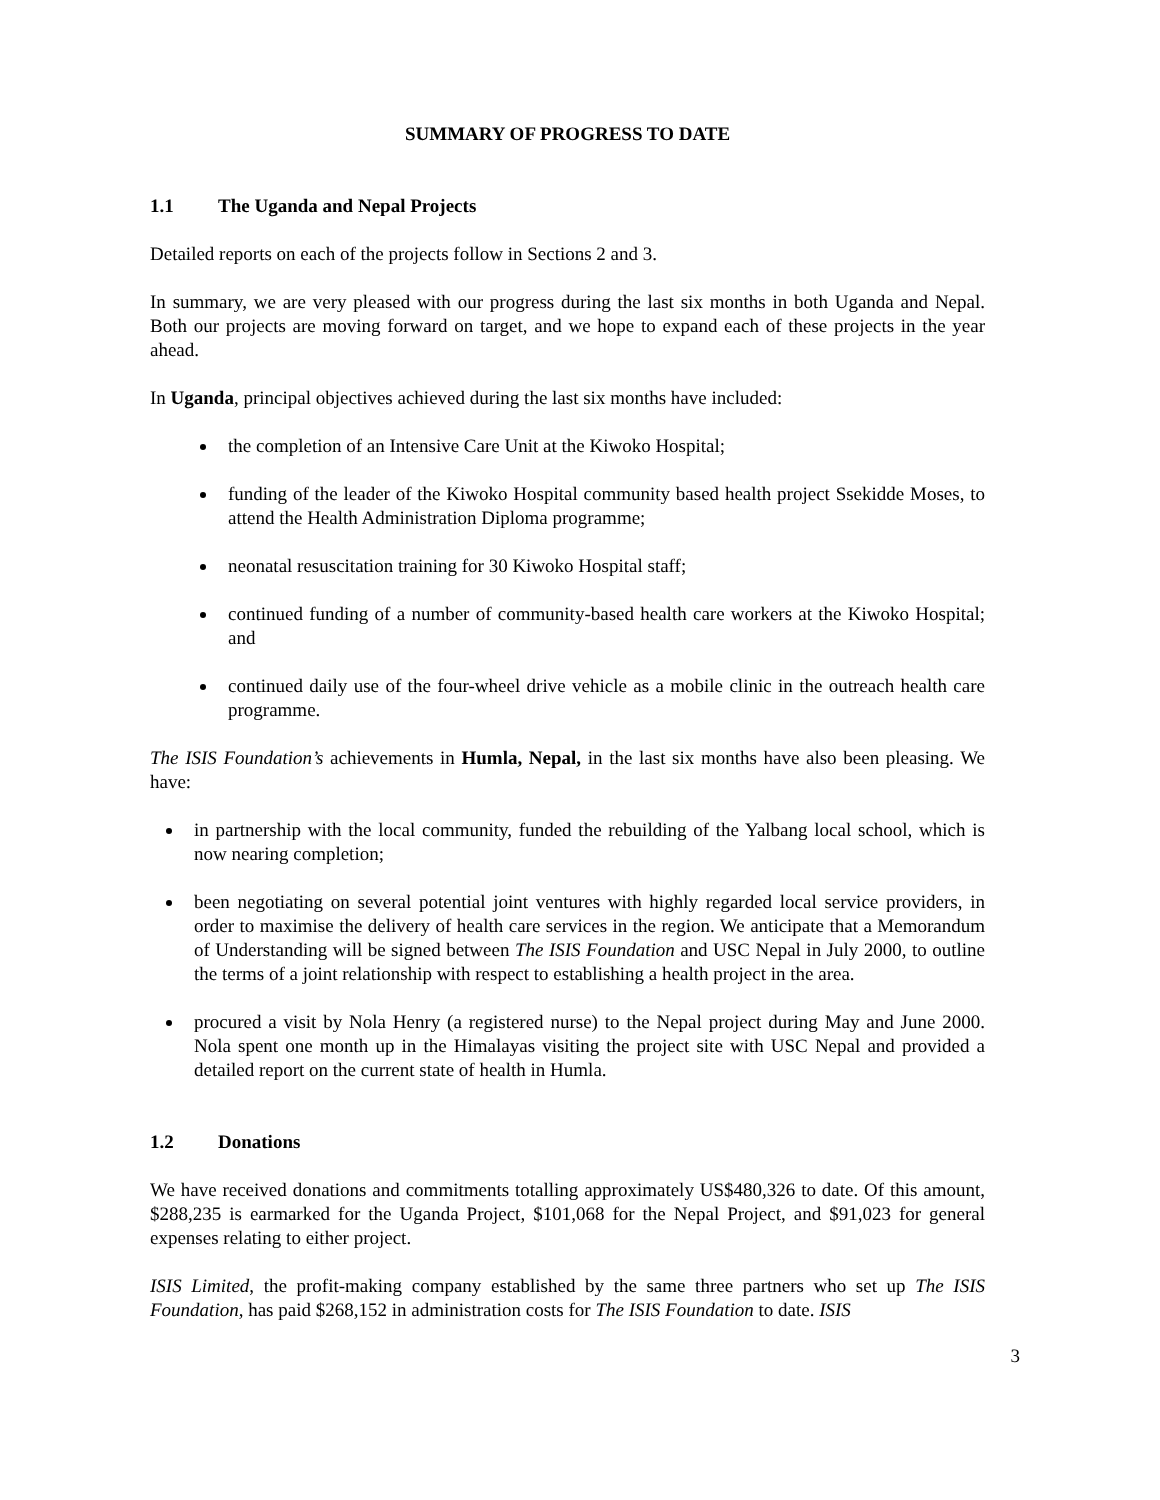SUMMARY OF PROGRESS TO DATE
1.1 The Uganda and Nepal Projects
Detailed reports on each of the projects follow in Sections 2 and 3.
In summary, we are very pleased with our progress during the last six months in both Uganda and Nepal. Both our projects are moving forward on target, and we hope to expand each of these projects in the year ahead.
In Uganda, principal objectives achieved during the last six months have included:
the completion of an Intensive Care Unit at the Kiwoko Hospital;
funding of the leader of the Kiwoko Hospital community based health project Ssekidde Moses, to attend the Health Administration Diploma programme;
neonatal resuscitation training for 30 Kiwoko Hospital staff;
continued funding of a number of community-based health care workers at the Kiwoko Hospital; and
continued daily use of the four-wheel drive vehicle as a mobile clinic in the outreach health care programme.
The ISIS Foundation’s achievements in Humla, Nepal, in the last six months have also been pleasing. We have:
in partnership with the local community, funded the rebuilding of the Yalbang local school, which is now nearing completion;
been negotiating on several potential joint ventures with highly regarded local service providers, in order to maximise the delivery of health care services in the region. We anticipate that a Memorandum of Understanding will be signed between The ISIS Foundation and USC Nepal in July 2000, to outline the terms of a joint relationship with respect to establishing a health project in the area.
procured a visit by Nola Henry (a registered nurse) to the Nepal project during May and June 2000. Nola spent one month up in the Himalayas visiting the project site with USC Nepal and provided a detailed report on the current state of health in Humla.
1.2 Donations
We have received donations and commitments totalling approximately US$480,326 to date. Of this amount, $288,235 is earmarked for the Uganda Project, $101,068 for the Nepal Project, and $91,023 for general expenses relating to either project.
ISIS Limited, the profit-making company established by the same three partners who set up The ISIS Foundation, has paid $268,152 in administration costs for The ISIS Foundation to date. ISIS
3